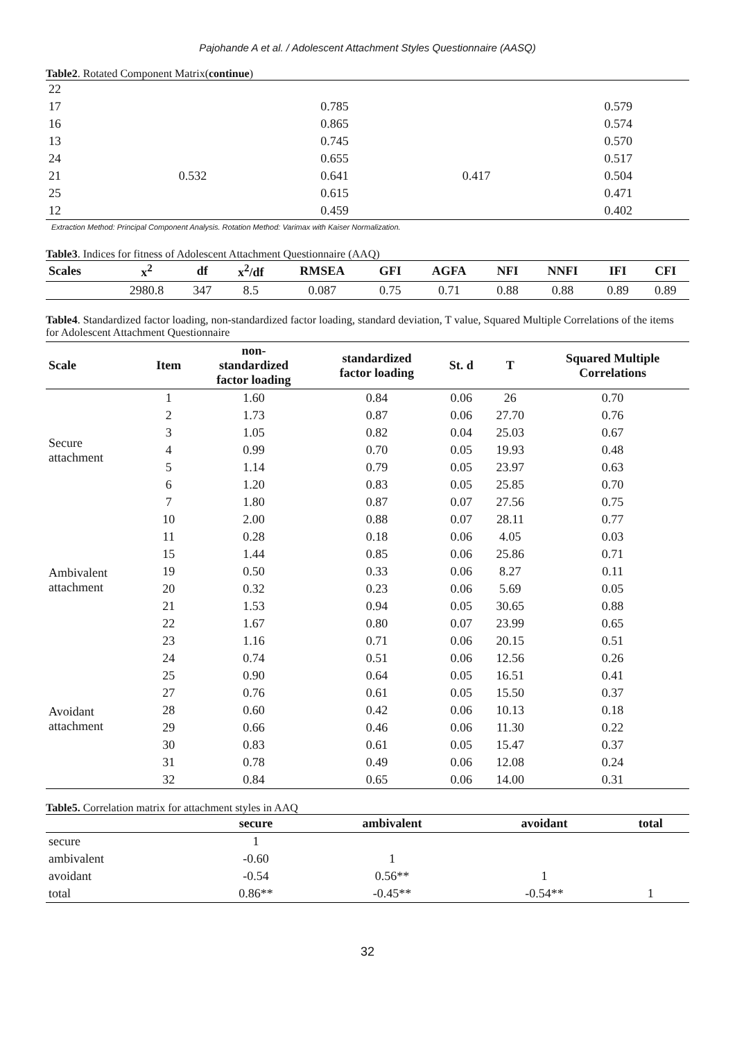Pajohande A et al. / Adolescent Attachment Styles Questionnaire (AASQ)
Table2. Rotated Component Matrix(continue)
| 22 | | | | |
| 17 | | 0.785 | | 0.579 |
| 16 | | 0.865 | | 0.574 |
| 13 | | 0.745 | | 0.570 |
| 24 | | 0.655 | | 0.517 |
| 21 | 0.532 | 0.641 | 0.417 | 0.504 |
| 25 | | 0.615 | | 0.471 |
| 12 | | 0.459 | | 0.402 |
Extraction Method: Principal Component Analysis. Rotation Method: Varimax with Kaiser Normalization.
Table3. Indices for fitness of Adolescent Attachment Questionnaire (AAQ)
| Scales | x<sup>2</sup> | df | x<sup>2</sup>/df | RMSEA | GFI | AGFA | NFI | NNFI | IFI | CFI |
| --- | --- | --- | --- | --- | --- | --- | --- | --- | --- | --- |
| | 2980.8 | 347 | 8.5 | 0.087 | 0.75 | 0.71 | 0.88 | 0.88 | 0.89 | 0.89 |
Table4. Standardized factor loading, non-standardized factor loading, standard deviation, T value, Squared Multiple Correlations of the items for Adolescent Attachment Questionnaire
| Scale | Item | non- standardized factor loading | standardized factor loading | St. d | T | Squared Multiple Correlations |
| --- | --- | --- | --- | --- | --- | --- |
| Secure attachment | 1 | 1.60 | 0.84 | 0.06 | 26 | 0.70 |
| | 2 | 1.73 | 0.87 | 0.06 | 27.70 | 0.76 |
| | 3 | 1.05 | 0.82 | 0.04 | 25.03 | 0.67 |
| | 4 | 0.99 | 0.70 | 0.05 | 19.93 | 0.48 |
| | 5 | 1.14 | 0.79 | 0.05 | 23.97 | 0.63 |
| | 6 | 1.20 | 0.83 | 0.05 | 25.85 | 0.70 |
| | 7 | 1.80 | 0.87 | 0.07 | 27.56 | 0.75 |
| Ambivalent attachment | 10 | 2.00 | 0.88 | 0.07 | 28.11 | 0.77 |
| | 11 | 0.28 | 0.18 | 0.06 | 4.05 | 0.03 |
| | 15 | 1.44 | 0.85 | 0.06 | 25.86 | 0.71 |
| | 19 | 0.50 | 0.33 | 0.06 | 8.27 | 0.11 |
| | 20 | 0.32 | 0.23 | 0.06 | 5.69 | 0.05 |
| | 21 | 1.53 | 0.94 | 0.05 | 30.65 | 0.88 |
| | 22 | 1.67 | 0.80 | 0.07 | 23.99 | 0.65 |
| | 23 | 1.16 | 0.71 | 0.06 | 20.15 | 0.51 |
| Avoidant attachment | 24 | 0.74 | 0.51 | 0.06 | 12.56 | 0.26 |
| | 25 | 0.90 | 0.64 | 0.05 | 16.51 | 0.41 |
| | 27 | 0.76 | 0.61 | 0.05 | 15.50 | 0.37 |
| | 28 | 0.60 | 0.42 | 0.06 | 10.13 | 0.18 |
| | 29 | 0.66 | 0.46 | 0.06 | 11.30 | 0.22 |
| | 30 | 0.83 | 0.61 | 0.05 | 15.47 | 0.37 |
| | 31 | 0.78 | 0.49 | 0.06 | 12.08 | 0.24 |
| | 32 | 0.84 | 0.65 | 0.06 | 14.00 | 0.31 |
Table5. Correlation matrix for attachment styles in AAQ
| | secure | ambivalent | avoidant | total |
| --- | --- | --- | --- | --- |
| secure | 1 | | | |
| ambivalent | -0.60 | 1 | | |
| avoidant | -0.54 | 0.56** | 1 | |
| total | 0.86** | -0.45** | -0.54** | 1 |
32